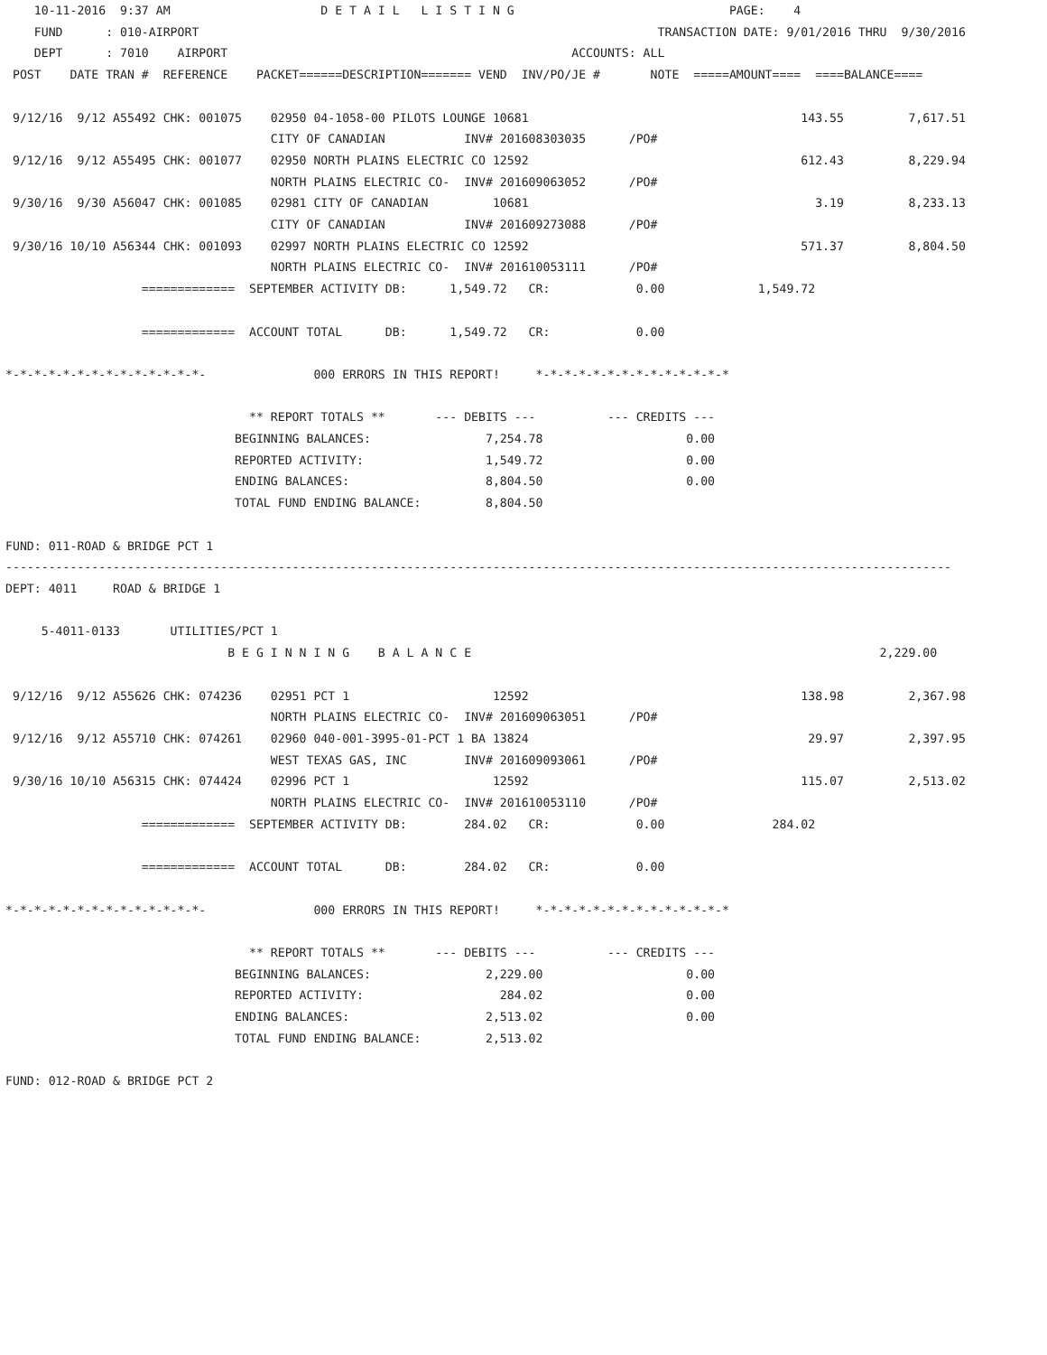10-11-2016  9:37 AM                     D E T A I L   L I S T I N G                              PAGE:    4
    FUND      : 010-AIRPORT                                                                TRANSACTION DATE: 9/01/2016 THRU  9/30/2016
    DEPT      : 7010    AIRPORT                                                ACCOUNTS: ALL
 POST    DATE TRAN #  REFERENCE    PACKET======DESCRIPTION======= VEND  INV/PO/JE #       NOTE  =====AMOUNT====  ====BALANCE====

 9/12/16  9/12 A55492 CHK: 001075    02950 04-1058-00 PILOTS LOUNGE 10681                                      143.55         7,617.51
                                     CITY OF CANADIAN           INV# 201608303035      /PO#
 9/12/16  9/12 A55495 CHK: 001077    02950 NORTH PLAINS ELECTRIC CO 12592                                      612.43         8,229.94
                                     NORTH PLAINS ELECTRIC CO-  INV# 201609063052      /PO#
 9/30/16  9/30 A56047 CHK: 001085    02981 CITY OF CANADIAN         10681                                        3.19         8,233.13
                                     CITY OF CANADIAN           INV# 201609273088      /PO#
 9/30/16 10/10 A56344 CHK: 001093    02997 NORTH PLAINS ELECTRIC CO 12592                                      571.37         8,804.50
                                     NORTH PLAINS ELECTRIC CO-  INV# 201610053111      /PO#
                   =============  SEPTEMBER ACTIVITY DB:      1,549.72   CR:            0.00             1,549.72

                   =============  ACCOUNT TOTAL      DB:      1,549.72   CR:            0.00

*-*-*-*-*-*-*-*-*-*-*-*-*-*-               000 ERRORS IN THIS REPORT!     *-*-*-*-*-*-*-*-*-*-*-*-*-*

                                  ** REPORT TOTALS **       --- DEBITS ---          --- CREDITS ---
                                BEGINNING BALANCES:                7,254.78                    0.00
                                REPORTED ACTIVITY:                 1,549.72                    0.00
                                ENDING BALANCES:                   8,804.50                    0.00
                                TOTAL FUND ENDING BALANCE:         8,804.50

FUND: 011-ROAD & BRIDGE PCT 1
------------------------------------------------------------------------------------------------------------------------------------
DEPT: 4011     ROAD & BRIDGE 1

     5-4011-0133       UTILITIES/PCT 1
                               B E G I N N I N G    B A L A N C E                                                         2,229.00

 9/12/16  9/12 A55626 CHK: 074236    02951 PCT 1                    12592                                      138.98         2,367.98
                                     NORTH PLAINS ELECTRIC CO-  INV# 201609063051      /PO#
 9/12/16  9/12 A55710 CHK: 074261    02960 040-001-3995-01-PCT 1 BA 13824                                       29.97         2,397.95
                                     WEST TEXAS GAS, INC        INV# 201609093061      /PO#
 9/30/16 10/10 A56315 CHK: 074424    02996 PCT 1                    12592                                      115.07         2,513.02
                                     NORTH PLAINS ELECTRIC CO-  INV# 201610053110      /PO#
                   =============  SEPTEMBER ACTIVITY DB:        284.02   CR:            0.00               284.02

                   =============  ACCOUNT TOTAL      DB:        284.02   CR:            0.00

*-*-*-*-*-*-*-*-*-*-*-*-*-*-               000 ERRORS IN THIS REPORT!     *-*-*-*-*-*-*-*-*-*-*-*-*-*

                                  ** REPORT TOTALS **       --- DEBITS ---          --- CREDITS ---
                                BEGINNING BALANCES:                2,229.00                    0.00
                                REPORTED ACTIVITY:                   284.02                    0.00
                                ENDING BALANCES:                   2,513.02                    0.00
                                TOTAL FUND ENDING BALANCE:         2,513.02

FUND: 012-ROAD & BRIDGE PCT 2